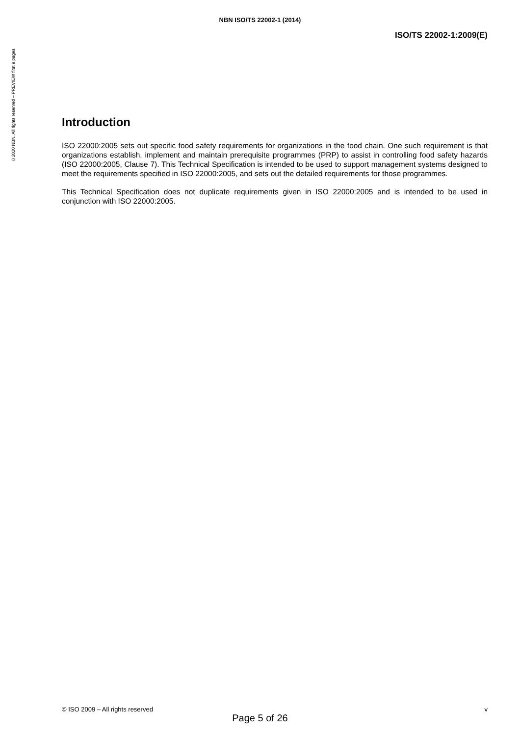©2020 NBN. All rights reserved – PREVIEW first 9 pages
NBN ISO/TS 22002-1 (2014)
ISO/TS 22002-1:2009(E)
Introduction
ISO 22000:2005 sets out specific food safety requirements for organizations in the food chain. One such requirement is that organizations establish, implement and maintain prerequisite programmes (PRP) to assist in controlling food safety hazards (ISO 22000:2005, Clause 7). This Technical Specification is intended to be used to support management systems designed to meet the requirements specified in ISO 22000:2005, and sets out the detailed requirements for those programmes.
This Technical Specification does not duplicate requirements given in ISO 22000:2005 and is intended to be used in conjunction with ISO 22000:2005.
© ISO 2009 – All rights reserved v
Page 5 of 26